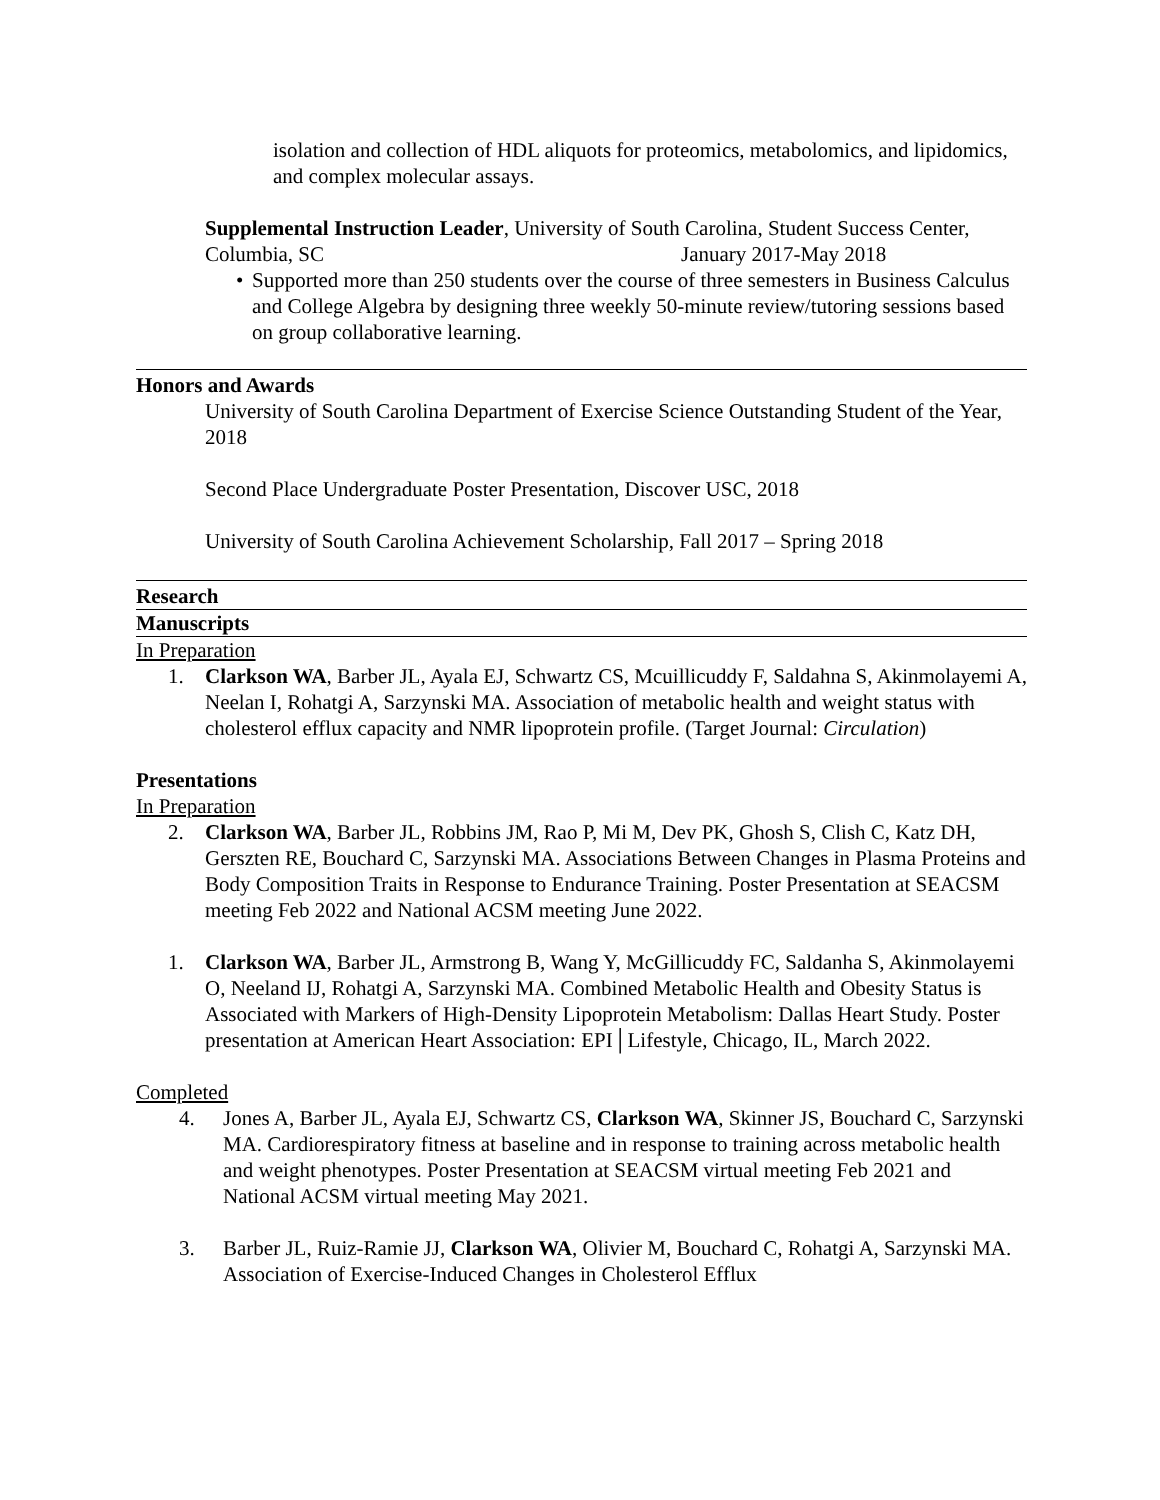isolation and collection of HDL aliquots for proteomics, metabolomics, and lipidomics, and complex molecular assays.
Supplemental Instruction Leader, University of South Carolina, Student Success Center, Columbia, SC January 2017-May 2018
• Supported more than 250 students over the course of three semesters in Business Calculus and College Algebra by designing three weekly 50-minute review/tutoring sessions based on group collaborative learning.
Honors and Awards
University of South Carolina Department of Exercise Science Outstanding Student of the Year, 2018
Second Place Undergraduate Poster Presentation, Discover USC, 2018
University of South Carolina Achievement Scholarship, Fall 2017 – Spring 2018
Research
Manuscripts
In Preparation
1. Clarkson WA, Barber JL, Ayala EJ, Schwartz CS, Mcuillicuddy F, Saldahna S, Akinmolayemi A, Neelan I, Rohatgi A, Sarzynski MA. Association of metabolic health and weight status with cholesterol efflux capacity and NMR lipoprotein profile. (Target Journal: Circulation)
Presentations
In Preparation
2. Clarkson WA, Barber JL, Robbins JM, Rao P, Mi M, Dev PK, Ghosh S, Clish C, Katz DH, Gerszten RE, Bouchard C, Sarzynski MA. Associations Between Changes in Plasma Proteins and Body Composition Traits in Response to Endurance Training. Poster Presentation at SEACSM meeting Feb 2022 and National ACSM meeting June 2022.
1. Clarkson WA, Barber JL, Armstrong B, Wang Y, McGillicuddy FC, Saldanha S, Akinmolayemi O, Neeland IJ, Rohatgi A, Sarzynski MA. Combined Metabolic Health and Obesity Status is Associated with Markers of High-Density Lipoprotein Metabolism: Dallas Heart Study. Poster presentation at American Heart Association: EPI│Lifestyle, Chicago, IL, March 2022.
Completed
4. Jones A, Barber JL, Ayala EJ, Schwartz CS, Clarkson WA, Skinner JS, Bouchard C, Sarzynski MA. Cardiorespiratory fitness at baseline and in response to training across metabolic health and weight phenotypes. Poster Presentation at SEACSM virtual meeting Feb 2021 and National ACSM virtual meeting May 2021.
3. Barber JL, Ruiz-Ramie JJ, Clarkson WA, Olivier M, Bouchard C, Rohatgi A, Sarzynski MA. Association of Exercise-Induced Changes in Cholesterol Efflux